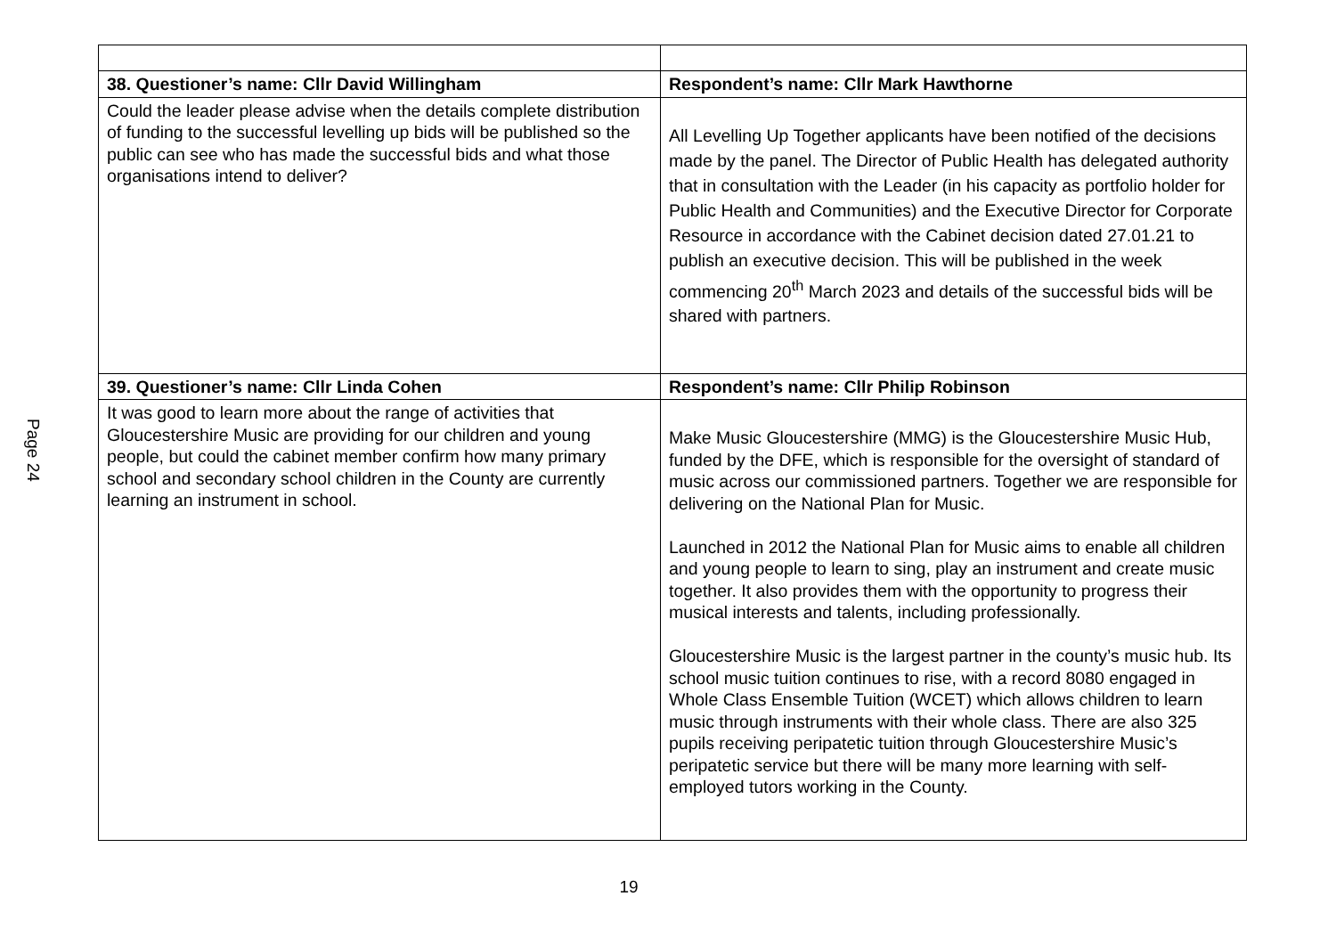Page 24
| 38. Questioner’s name: Cllr David Willingham | Respondent’s name: Cllr Mark Hawthorne |
| --- | --- |
| Could the leader please advise when the details complete distribution of funding to the successful levelling up bids will be published so the public can see who has made the successful bids and what those organisations intend to deliver? | All Levelling Up Together applicants have been notified of the decisions made by the panel. The Director of Public Health has delegated authority that in consultation with the Leader (in his capacity as portfolio holder for Public Health and Communities) and the Executive Director for Corporate Resource in accordance with the Cabinet decision dated 27.01.21 to publish an executive decision. This will be published in the week commencing 20<sup>th</sup> March 2023 and details of the successful bids will be shared with partners. |
| 39. Questioner’s name: Cllr Linda Cohen | Respondent’s name: Cllr Philip Robinson |
| It was good to learn more about the range of activities that Gloucestershire Music are providing for our children and young people, but could the cabinet member confirm how many primary school and secondary school children in the County are currently learning an instrument in school. | Make Music Gloucestershire (MMG) is the Gloucestershire Music Hub, funded by the DFE, which is responsible for the oversight of standard of music across our commissioned partners. Together we are responsible for delivering on the National Plan for Music. Launched in 2012 the National Plan for Music aims to enable all children and young people to learn to sing, play an instrument and create music together. It also provides them with the opportunity to progress their musical interests and talents, including professionally. Gloucestershire Music is the largest partner in the county’s music hub. Its school music tuition continues to rise, with a record 8080 engaged in Whole Class Ensemble Tuition (WCET) which allows children to learn music through instruments with their whole class. There are also 325 pupils receiving peripatetic tuition through Gloucestershire Music’s peripatetic service but there will be many more learning with self-employed tutors working in the County. |
19